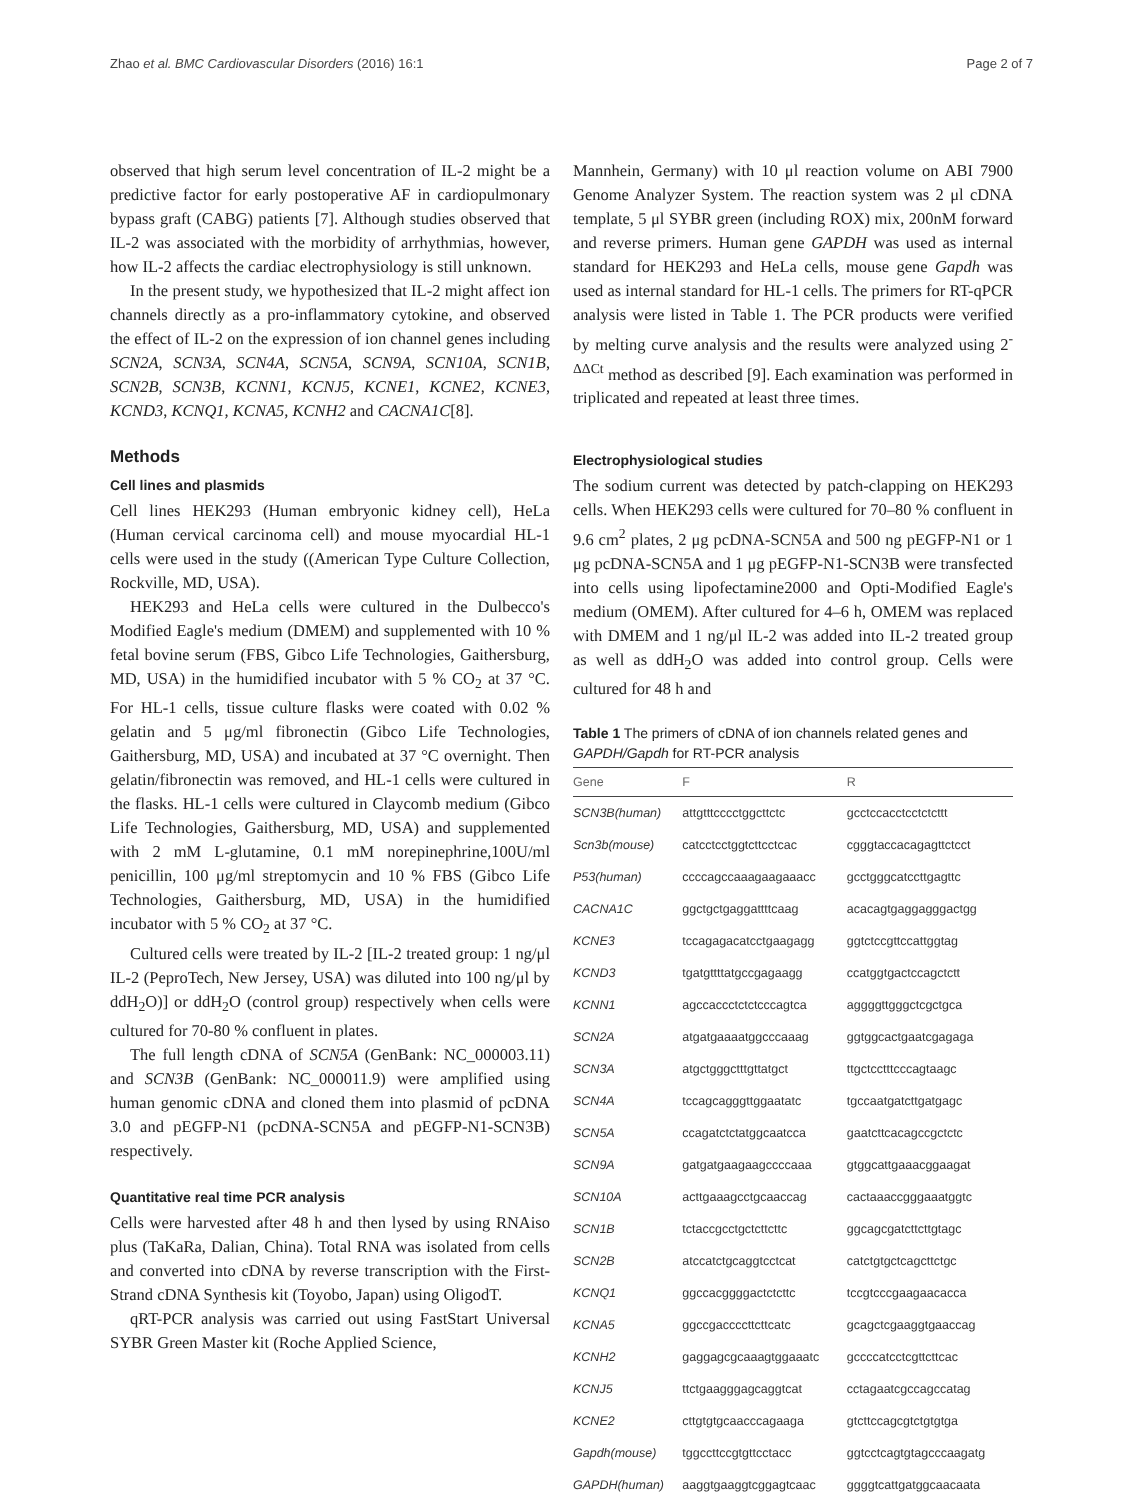Zhao et al. BMC Cardiovascular Disorders (2016) 16:1 Page 2 of 7
observed that high serum level concentration of IL-2 might be a predictive factor for early postoperative AF in cardiopulmonary bypass graft (CABG) patients [7]. Although studies observed that IL-2 was associated with the morbidity of arrhythmias, however, how IL-2 affects the cardiac electrophysiology is still unknown.
In the present study, we hypothesized that IL-2 might affect ion channels directly as a pro-inflammatory cytokine, and observed the effect of IL-2 on the expression of ion channel genes including SCN2A, SCN3A, SCN4A, SCN5A, SCN9A, SCN10A, SCN1B, SCN2B, SCN3B, KCNN1, KCNJ5, KCNE1, KCNE2, KCNE3, KCND3, KCNQ1, KCNA5, KCNH2 and CACNA1C[8].
Methods
Cell lines and plasmids
Cell lines HEK293 (Human embryonic kidney cell), HeLa (Human cervical carcinoma cell) and mouse myocardial HL-1 cells were used in the study ((American Type Culture Collection, Rockville, MD, USA).
HEK293 and HeLa cells were cultured in the Dulbecco's Modified Eagle's medium (DMEM) and supplemented with 10 % fetal bovine serum (FBS, Gibco Life Technologies, Gaithersburg, MD, USA) in the humidified incubator with 5 % CO<sub>2</sub> at 37 °C. For HL-1 cells, tissue culture flasks were coated with 0.02 % gelatin and 5 μg/ml fibronectin (Gibco Life Technologies, Gaithersburg, MD, USA) and incubated at 37 °C overnight. Then gelatin/fibronectin was removed, and HL-1 cells were cultured in the flasks. HL-1 cells were cultured in Claycomb medium (Gibco Life Technologies, Gaithersburg, MD, USA) and supplemented with 2 mM L-glutamine, 0.1 mM norepinephrine,100U/ml penicillin, 100 μg/ml streptomycin and 10 % FBS (Gibco Life Technologies, Gaithersburg, MD, USA) in the humidified incubator with 5 % CO<sub>2</sub> at 37 °C.
Cultured cells were treated by IL-2 [IL-2 treated group: 1 ng/μl IL-2 (PeproTech, New Jersey, USA) was diluted into 100 ng/μl by ddH<sub>2</sub>O)] or ddH<sub>2</sub>O (control group) respectively when cells were cultured for 70-80 % confluent in plates.
The full length cDNA of SCN5A (GenBank: NC_000003.11) and SCN3B (GenBank: NC_000011.9) were amplified using human genomic cDNA and cloned them into plasmid of pcDNA 3.0 and pEGFP-N1 (pcDNA-SCN5A and pEGFP-N1-SCN3B) respectively.
Quantitative real time PCR analysis
Cells were harvested after 48 h and then lysed by using RNAiso plus (TaKaRa, Dalian, China). Total RNA was isolated from cells and converted into cDNA by reverse transcription with the First-Strand cDNA Synthesis kit (Toyobo, Japan) using OligodT.
qRT-PCR analysis was carried out using FastStart Universal SYBR Green Master kit (Roche Applied Science,
Mannhein, Germany) with 10 μl reaction volume on ABI 7900 Genome Analyzer System. The reaction system was 2 μl cDNA template, 5 μl SYBR green (including ROX) mix, 200nM forward and reverse primers. Human gene GAPDH was used as internal standard for HEK293 and HeLa cells, mouse gene Gapdh was used as internal standard for HL-1 cells. The primers for RT-qPCR analysis were listed in Table 1. The PCR products were verified by melting curve analysis and the results were analyzed using 2<sup>-ΔΔCt</sup> method as described [9]. Each examination was performed in triplicated and repeated at least three times.
Electrophysiological studies
The sodium current was detected by patch-clapping on HEK293 cells. When HEK293 cells were cultured for 70–80 % confluent in 9.6 cm<sup>2</sup> plates, 2 μg pcDNA-SCN5A and 500 ng pEGFP-N1 or 1 μg pcDNA-SCN5A and 1 μg pEGFP-N1-SCN3B were transfected into cells using lipofectamine2000 and Opti-Modified Eagle's medium (OMEM). After cultured for 4–6 h, OMEM was replaced with DMEM and 1 ng/μl IL-2 was added into IL-2 treated group as well as ddH<sub>2</sub>O was added into control group. Cells were cultured for 48 h and
Table 1 The primers of cDNA of ion channels related genes and GAPDH/Gapdh for RT-PCR analysis
| Gene | F | R |
| --- | --- | --- |
| SCN3B(human) | attgtttcccctggcttctc | gcctccacctcctctcttt |
| Scn3b(mouse) | catcctcctggtcttcctcac | cgggtaccacagagttctcct |
| P53(human) | ccccagccaaagaagaaacc | gcctgggcatccttgagttc |
| CACNA1C | ggctgctgaggattttcaag | acacagtgaggagggactgg |
| KCNE3 | tccagagacatcctgaagagg | ggtctccgttccattggtag |
| KCND3 | tgatgttttatgccgagaagg | ccatggtgactccagctctt |
| KCNN1 | agccaccctctctcccagtca | aggggttgggctcgctgca |
| SCN2A | atgatgaaaatggcccaaag | ggtggcactgaatcgagaga |
| SCN3A | atgctgggctttgttatgct | ttgctcctttcccagtaagc |
| SCN4A | tccagcagggttggaatatc | tgccaatgatcttgatgagc |
| SCN5A | ccagatctctatggcaatcca | gaatcttcacagccgctctc |
| SCN9A | gatgatgaagaagccccaaa | gtggcattgaaacggaagat |
| SCN10A | acttgaaagcctgcaaccag | cactaaaccgggaaatggtc |
| SCN1B | tctaccgcctgctcttcttc | ggcagcgatcttcttgtagc |
| SCN2B | atccatctgcaggtcctcat | catctgtgctcagcttctgc |
| KCNQ1 | ggccacggggactctcttc | tccgtcccgaagaacacca |
| KCNA5 | ggccgaccccttcttcatc | gcagctcgaaggtgaaccag |
| KCNH2 | gaggagcgcaaagtggaaatc | gccccatcctcgttcttcac |
| KCNJ5 | ttctgaagggagcaggtcat | cctagaatcgccagccatag |
| KCNE2 | cttgtgtgcaacccagaaga | gtcttccagcgtctgtgtga |
| Gapdh(mouse) | tggccttccgtgttcctacc | ggtcctcagtgtagcccaagatg |
| GAPDH(human) | aaggtgaaggtcggagtcaac | ggggtcattgatggcaacaata |